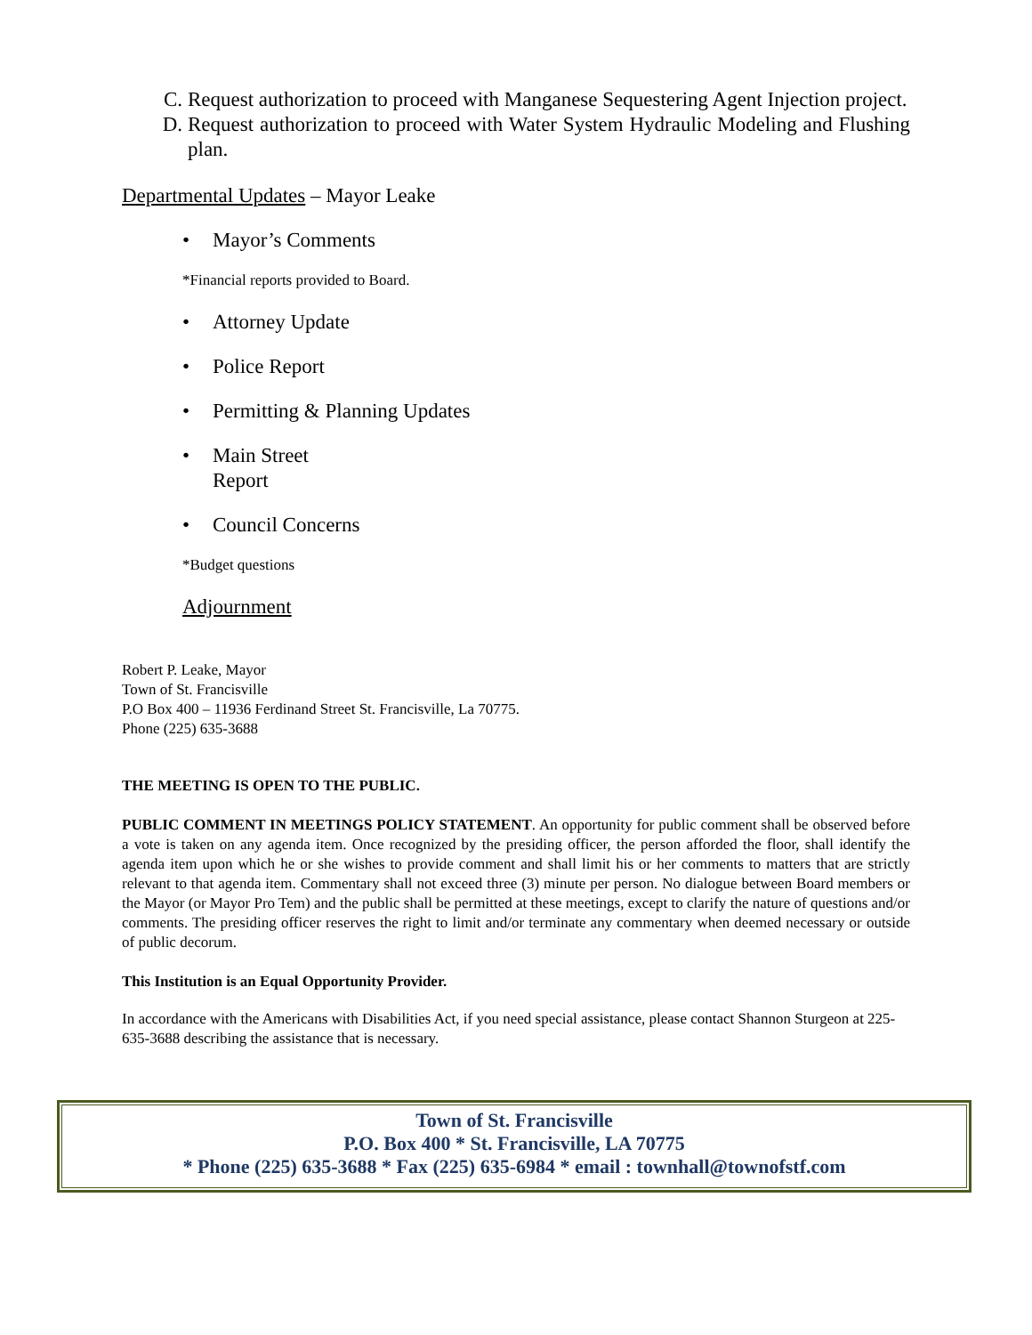C. Request authorization to proceed with Manganese Sequestering Agent Injection project.
D. Request authorization to proceed with Water System Hydraulic Modeling and Flushing plan.
Departmental Updates – Mayor Leake
• Mayor’s Comments
*Financial reports provided to Board.
• Attorney Update
• Police Report
• Permitting & Planning Updates
• Main Street
Report
• Council Concerns
*Budget questions
Adjournment
Robert P. Leake, Mayor
Town of St. Francisville
P.O Box 400 – 11936 Ferdinand Street St. Francisville, La 70775.
Phone (225) 635-3688
THE MEETING IS OPEN TO THE PUBLIC.
PUBLIC COMMENT IN MEETINGS POLICY STATEMENT. An opportunity for public comment shall be observed before a vote is taken on any agenda item. Once recognized by the presiding officer, the person afforded the floor, shall identify the agenda item upon which he or she wishes to provide comment and shall limit his or her comments to matters that are strictly relevant to that agenda item. Commentary shall not exceed three (3) minute per person. No dialogue between Board members or the Mayor (or Mayor Pro Tem) and the public shall be permitted at these meetings, except to clarify the nature of questions and/or comments. The presiding officer reserves the right to limit and/or terminate any commentary when deemed necessary or outside of public decorum.
This Institution is an Equal Opportunity Provider.
In accordance with the Americans with Disabilities Act, if you need special assistance, please contact Shannon Sturgeon at 225-635-3688 describing the assistance that is necessary.
Town of St. Francisville
P.O. Box 400 * St. Francisville, LA 70775
* Phone (225) 635-3688 * Fax (225) 635-6984 * email : townhall@townofstf.com